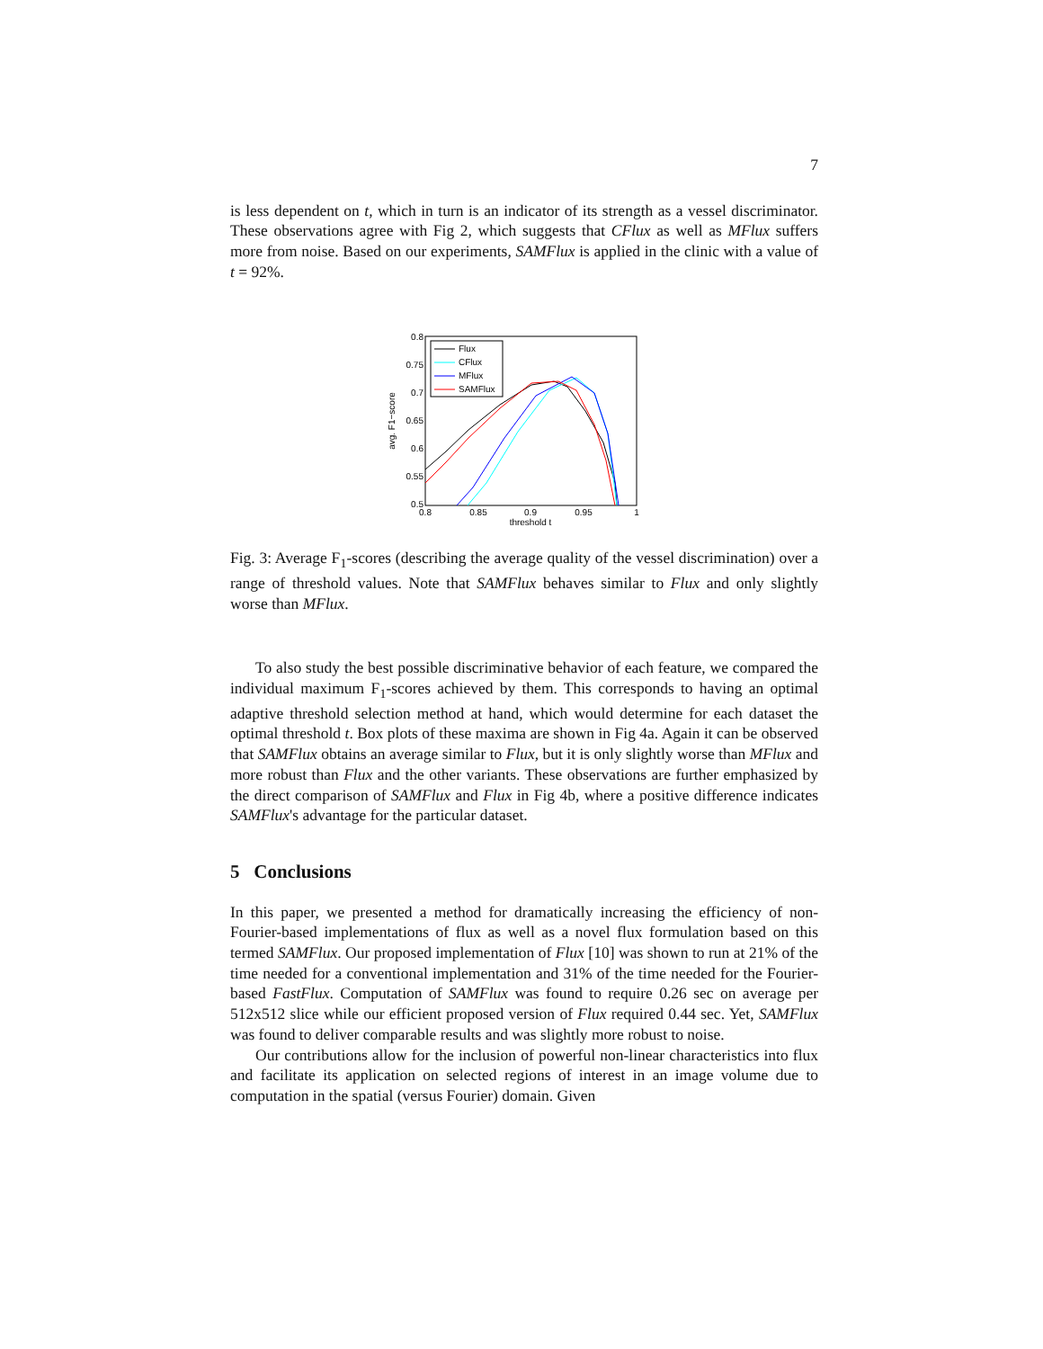7
is less dependent on t, which in turn is an indicator of its strength as a vessel discriminator. These observations agree with Fig 2, which suggests that CFlux as well as MFlux suffers more from noise. Based on our experiments, SAMFlux is applied in the clinic with a value of t = 92%.
0.8
0.75
0.7
0.65
0.6
0.55
0.5
0.8
0.85
0.9
0.95
1
threshold t
avg. F1−score
Flux
CFlux
MFlux
SAMFlux
Fig. 3: Average F<sub>1</sub>-scores (describing the average quality of the vessel discrimination) over a range of threshold values. Note that SAMFlux behaves similar to Flux and only slightly worse than MFlux.
To also study the best possible discriminative behavior of each feature, we compared the individual maximum F<sub>1</sub>-scores achieved by them. This corresponds to having an optimal adaptive threshold selection method at hand, which would determine for each dataset the optimal threshold t. Box plots of these maxima are shown in Fig 4a. Again it can be observed that SAMFlux obtains an average similar to Flux, but it is only slightly worse than MFlux and more robust than Flux and the other variants. These observations are further emphasized by the direct comparison of SAMFlux and Flux in Fig 4b, where a positive difference indicates SAMFlux's advantage for the particular dataset.
5 Conclusions
In this paper, we presented a method for dramatically increasing the efficiency of non-Fourier-based implementations of flux as well as a novel flux formulation based on this termed SAMFlux. Our proposed implementation of Flux [10] was shown to run at 21% of the time needed for a conventional implementation and 31% of the time needed for the Fourier-based FastFlux. Computation of SAMFlux was found to require 0.26 sec on average per 512x512 slice while our efficient proposed version of Flux required 0.44 sec. Yet, SAMFlux was found to deliver comparable results and was slightly more robust to noise.
Our contributions allow for the inclusion of powerful non-linear characteristics into flux and facilitate its application on selected regions of interest in an image volume due to computation in the spatial (versus Fourier) domain. Given